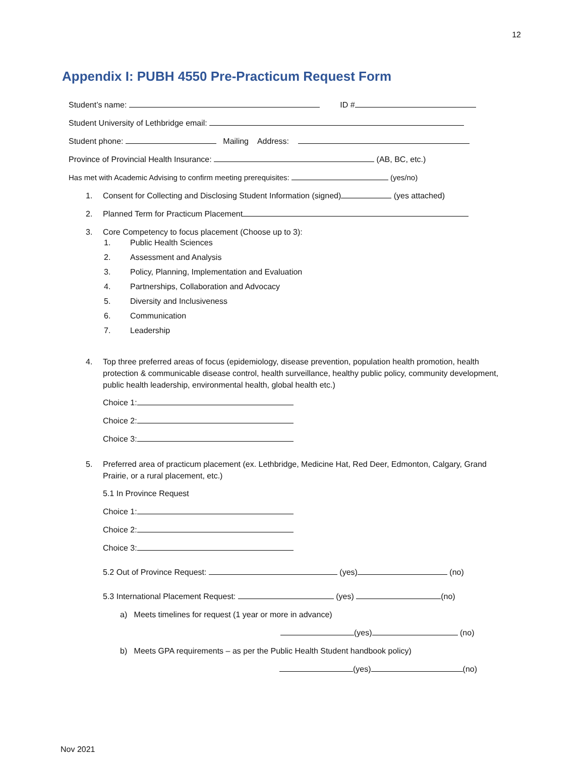12
Appendix I: PUBH 4550 Pre-Practicum Request Form
Student’s name: ID #
Student University of Lethbridge email:
Student phone: Mailing Address:
Province of Provincial Health Insurance: (AB, BC, etc.)
Has met with Academic Advising to confirm meeting prerequisites: (yes/no)
1. Consent for Collecting and Disclosing Student Information (signed) (yes attached)
2. Planned Term for Practicum Placement
3. Core Competency to focus placement (Choose up to 3):
1. Public Health Sciences
2. Assessment and Analysis
3. Policy, Planning, Implementation and Evaluation
4. Partnerships, Collaboration and Advocacy
5. Diversity and Inclusiveness
6. Communication
7. Leadership
4. Top three preferred areas of focus (epidemiology, disease prevention, population health promotion, health protection & communicable disease control, health surveillance, healthy public policy, community development, public health leadership, environmental health, global health etc.)
Choice 1:
Choice 2:
Choice 3:
5. Preferred area of practicum placement (ex. Lethbridge, Medicine Hat, Red Deer, Edmonton, Calgary, Grand Prairie, or a rural placement, etc.)
5.1 In Province Request
Choice 1:
Choice 2:
Choice 3:
5.2 Out of Province Request: (yes) (no)
5.3 International Placement Request: (yes) (no)
a) Meets timelines for request (1 year or more in advance)
(yes) (no)
b) Meets GPA requirements – as per the Public Health Student handbook policy)
(yes) (no)
Nov 2021